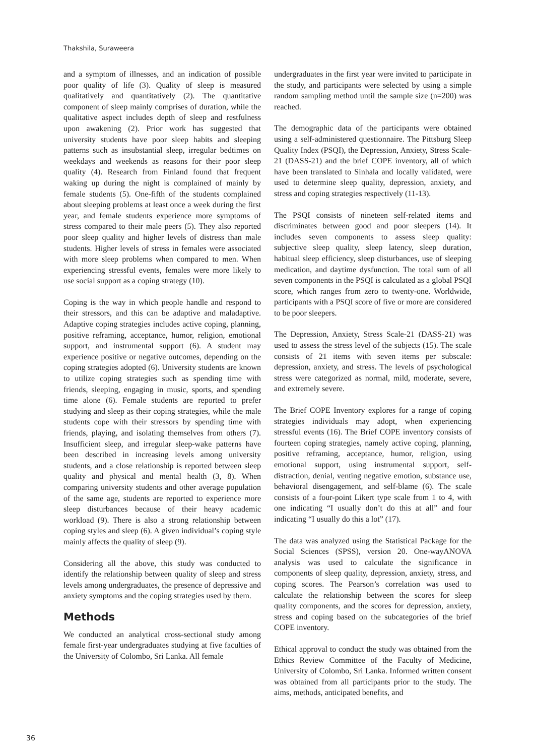Thakshila, Suraweera
and a symptom of illnesses, and an indication of possible poor quality of life (3). Quality of sleep is measured qualitatively and quantitatively (2). The quantitative component of sleep mainly comprises of duration, while the qualitative aspect includes depth of sleep and restfulness upon awakening (2). Prior work has suggested that university students have poor sleep habits and sleeping patterns such as insubstantial sleep, irregular bedtimes on weekdays and weekends as reasons for their poor sleep quality (4). Research from Finland found that frequent waking up during the night is complained of mainly by female students (5). One-fifth of the students complained about sleeping problems at least once a week during the first year, and female students experience more symptoms of stress compared to their male peers (5). They also reported poor sleep quality and higher levels of distress than male students. Higher levels of stress in females were associated with more sleep problems when compared to men. When experiencing stressful events, females were more likely to use social support as a coping strategy (10).
Coping is the way in which people handle and respond to their stressors, and this can be adaptive and maladaptive. Adaptive coping strategies includes active coping, planning, positive reframing, acceptance, humor, religion, emotional support, and instrumental support (6). A student may experience positive or negative outcomes, depending on the coping strategies adopted (6). University students are known to utilize coping strategies such as spending time with friends, sleeping, engaging in music, sports, and spending time alone (6). Female students are reported to prefer studying and sleep as their coping strategies, while the male students cope with their stressors by spending time with friends, playing, and isolating themselves from others (7). Insufficient sleep, and irregular sleep-wake patterns have been described in increasing levels among university students, and a close relationship is reported between sleep quality and physical and mental health (3, 8). When comparing university students and other average population of the same age, students are reported to experience more sleep disturbances because of their heavy academic workload (9). There is also a strong relationship between coping styles and sleep (6). A given individual’s coping style mainly affects the quality of sleep (9).
Considering all the above, this study was conducted to identify the relationship between quality of sleep and stress levels among undergraduates, the presence of depressive and anxiety symptoms and the coping strategies used by them.
Methods
We conducted an analytical cross-sectional study among female first-year undergraduates studying at five faculties of the University of Colombo, Sri Lanka. All female
undergraduates in the first year were invited to participate in the study, and participants were selected by using a simple random sampling method until the sample size (n=200) was reached.
The demographic data of the participants were obtained using a self-administered questionnaire. The Pittsburg Sleep Quality Index (PSQI), the Depression, Anxiety, Stress Scale-21 (DASS-21) and the brief COPE inventory, all of which have been translated to Sinhala and locally validated, were used to determine sleep quality, depression, anxiety, and stress and coping strategies respectively (11-13).
The PSQI consists of nineteen self-related items and discriminates between good and poor sleepers (14). It includes seven components to assess sleep quality: subjective sleep quality, sleep latency, sleep duration, habitual sleep efficiency, sleep disturbances, use of sleeping medication, and daytime dysfunction. The total sum of all seven components in the PSQI is calculated as a global PSQI score, which ranges from zero to twenty-one. Worldwide, participants with a PSQI score of five or more are considered to be poor sleepers.
The Depression, Anxiety, Stress Scale-21 (DASS-21) was used to assess the stress level of the subjects (15). The scale consists of 21 items with seven items per subscale: depression, anxiety, and stress. The levels of psychological stress were categorized as normal, mild, moderate, severe, and extremely severe.
The Brief COPE Inventory explores for a range of coping strategies individuals may adopt, when experiencing stressful events (16). The Brief COPE inventory consists of fourteen coping strategies, namely active coping, planning, positive reframing, acceptance, humor, religion, using emotional support, using instrumental support, self-distraction, denial, venting negative emotion, substance use, behavioral disengagement, and self-blame (6). The scale consists of a four-point Likert type scale from 1 to 4, with one indicating “I usually don’t do this at all” and four indicating “I usually do this a lot” (17).
The data was analyzed using the Statistical Package for the Social Sciences (SPSS), version 20. One-wayANOVA analysis was used to calculate the significance in components of sleep quality, depression, anxiety, stress, and coping scores. The Pearson’s correlation was used to calculate the relationship between the scores for sleep quality components, and the scores for depression, anxiety, stress and coping based on the subcategories of the brief COPE inventory.
Ethical approval to conduct the study was obtained from the Ethics Review Committee of the Faculty of Medicine, University of Colombo, Sri Lanka. Informed written consent was obtained from all participants prior to the study. The aims, methods, anticipated benefits, and
36